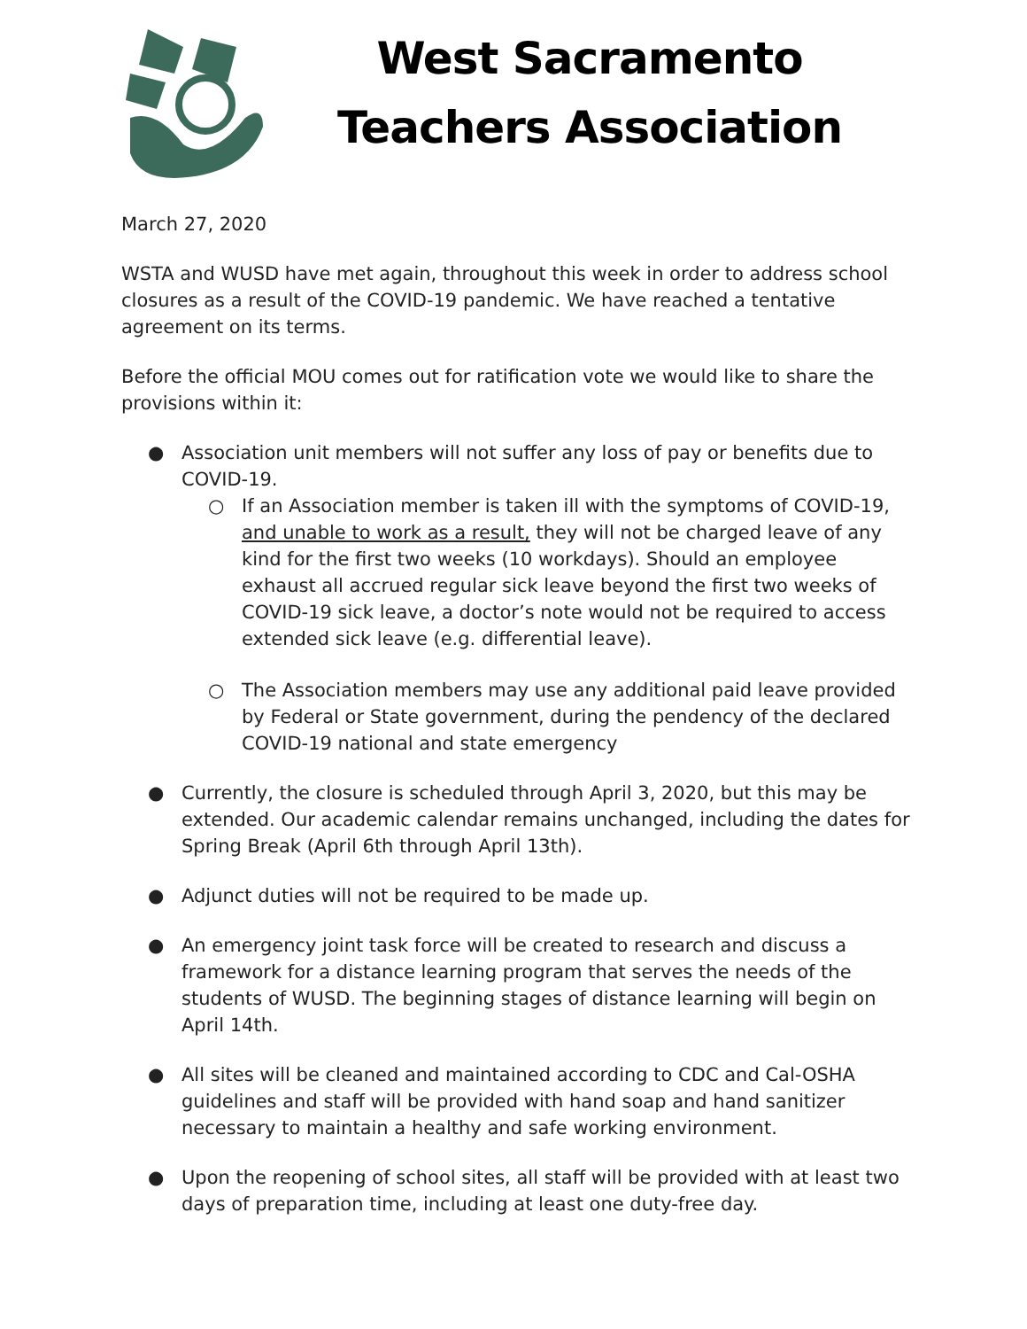West Sacramento
Teachers Association
March 27, 2020
WSTA and WUSD have met again, throughout this week in order to address school closures as a result of the COVID-19 pandemic. We have reached a tentative agreement on its terms.
Before the official MOU comes out for ratification vote we would like to share the provisions within it:
● Association unit members will not suffer any loss of pay or benefits due to COVID-19.
○ If an Association member is taken ill with the symptoms of COVID-19, and unable to work as a result, they will not be charged leave of any kind for the first two weeks (10 workdays). Should an employee exhaust all accrued regular sick leave beyond the first two weeks of COVID-19 sick leave, a doctor’s note would not be required to access extended sick leave (e.g. differential leave).
○ The Association members may use any additional paid leave provided by Federal or State government, during the pendency of the declared COVID-19 national and state emergency
● Currently, the closure is scheduled through April 3, 2020, but this may be extended. Our academic calendar remains unchanged, including the dates for Spring Break (April 6th through April 13th).
● Adjunct duties will not be required to be made up.
● An emergency joint task force will be created to research and discuss a framework for a distance learning program that serves the needs of the students of WUSD. The beginning stages of distance learning will begin on April 14th.
● All sites will be cleaned and maintained according to CDC and Cal-OSHA guidelines and staff will be provided with hand soap and hand sanitizer necessary to maintain a healthy and safe working environment.
● Upon the reopening of school sites, all staff will be provided with at least two days of preparation time, including at least one duty-free day.